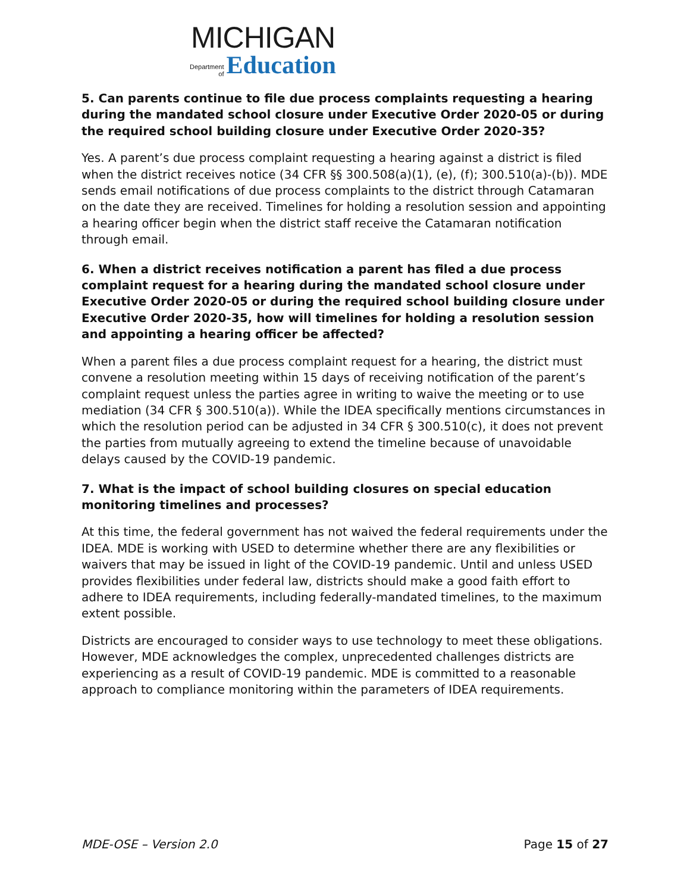MICHIGAN
Department
of Education
5. Can parents continue to file due process complaints requesting a hearing during the mandated school closure under Executive Order 2020-05 or during the required school building closure under Executive Order 2020-35?
Yes. A parent’s due process complaint requesting a hearing against a district is filed when the district receives notice (34 CFR §§ 300.508(a)(1), (e), (f); 300.510(a)-(b)). MDE sends email notifications of due process complaints to the district through Catamaran on the date they are received. Timelines for holding a resolution session and appointing a hearing officer begin when the district staff receive the Catamaran notification through email.
6. When a district receives notification a parent has filed a due process complaint request for a hearing during the mandated school closure under Executive Order 2020-05 or during the required school building closure under Executive Order 2020-35, how will timelines for holding a resolution session and appointing a hearing officer be affected?
When a parent files a due process complaint request for a hearing, the district must convene a resolution meeting within 15 days of receiving notification of the parent’s complaint request unless the parties agree in writing to waive the meeting or to use mediation (34 CFR § 300.510(a)). While the IDEA specifically mentions circumstances in which the resolution period can be adjusted in 34 CFR § 300.510(c), it does not prevent the parties from mutually agreeing to extend the timeline because of unavoidable delays caused by the COVID-19 pandemic.
7. What is the impact of school building closures on special education monitoring timelines and processes?
At this time, the federal government has not waived the federal requirements under the IDEA. MDE is working with USED to determine whether there are any flexibilities or waivers that may be issued in light of the COVID-19 pandemic. Until and unless USED provides flexibilities under federal law, districts should make a good faith effort to adhere to IDEA requirements, including federally-mandated timelines, to the maximum extent possible.
Districts are encouraged to consider ways to use technology to meet these obligations. However, MDE acknowledges the complex, unprecedented challenges districts are experiencing as a result of COVID-19 pandemic. MDE is committed to a reasonable approach to compliance monitoring within the parameters of IDEA requirements.
MDE-OSE – Version 2.0 Page 15 of 27